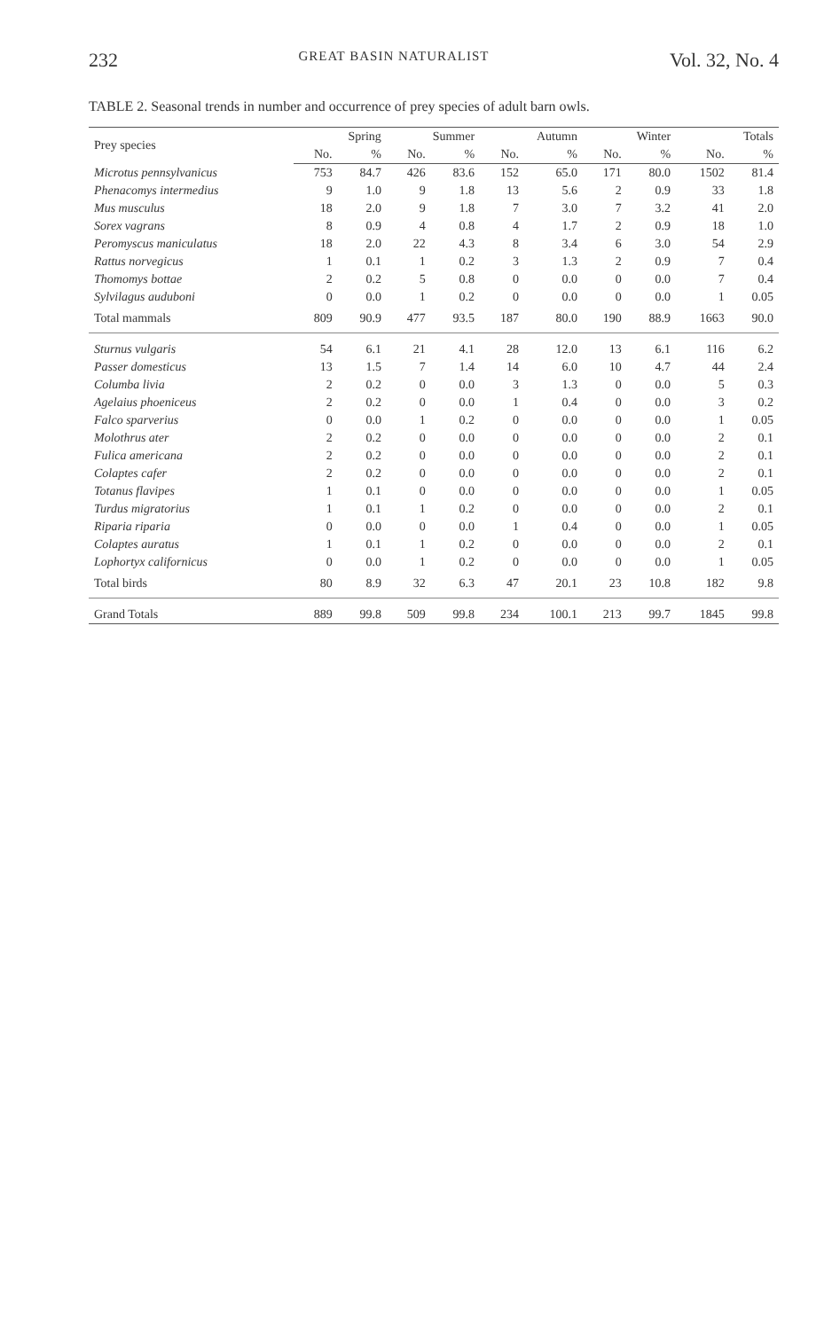232 GREAT BASIN NATURALIST Vol. 32, No. 4
TABLE 2. Seasonal trends in number and occurrence of prey species of adult barn owls.
| Prey species | Spring | | Summer | | Autumn | | Winter | | Totals | |
| --- | --- | --- | --- | --- | --- | --- | --- | --- | --- | --- |
| | No. | % | No. | % | No. | % | No. | % | No. | % |
| Microtus pennsylvanicus | 753 | 84.7 | 426 | 83.6 | 152 | 65.0 | 171 | 80.0 | 1502 | 81.4 |
| Phenacomys intermedius | 9 | 1.0 | 9 | 1.8 | 13 | 5.6 | 2 | 0.9 | 33 | 1.8 |
| Mus musculus | 18 | 2.0 | 9 | 1.8 | 7 | 3.0 | 7 | 3.2 | 41 | 2.0 |
| Sorex vagrans | 8 | 0.9 | 4 | 0.8 | 4 | 1.7 | 2 | 0.9 | 18 | 1.0 |
| Peromyscus maniculatus | 18 | 2.0 | 22 | 4.3 | 8 | 3.4 | 6 | 3.0 | 54 | 2.9 |
| Rattus norvegicus | 1 | 0.1 | 1 | 0.2 | 3 | 1.3 | 2 | 0.9 | 7 | 0.4 |
| Thomomys bottae | 2 | 0.2 | 5 | 0.8 | 0 | 0.0 | 0 | 0.0 | 7 | 0.4 |
| Sylvilagus auduboni | 0 | 0.0 | 1 | 0.2 | 0 | 0.0 | 0 | 0.0 | 1 | 0.05 |
| Total mammals | 809 | 90.9 | 477 | 93.5 | 187 | 80.0 | 190 | 88.9 | 1663 | 90.0 |
| Sturnus vulgaris | 54 | 6.1 | 21 | 4.1 | 28 | 12.0 | 13 | 6.1 | 116 | 6.2 |
| Passer domesticus | 13 | 1.5 | 7 | 1.4 | 14 | 6.0 | 10 | 4.7 | 44 | 2.4 |
| Columba livia | 2 | 0.2 | 0 | 0.0 | 3 | 1.3 | 0 | 0.0 | 5 | 0.3 |
| Agelaius phoeniceus | 2 | 0.2 | 0 | 0.0 | 1 | 0.4 | 0 | 0.0 | 3 | 0.2 |
| Falco sparverius | 0 | 0.0 | 1 | 0.2 | 0 | 0.0 | 0 | 0.0 | 1 | 0.05 |
| Molothrus ater | 2 | 0.2 | 0 | 0.0 | 0 | 0.0 | 0 | 0.0 | 2 | 0.1 |
| Fulica americana | 2 | 0.2 | 0 | 0.0 | 0 | 0.0 | 0 | 0.0 | 2 | 0.1 |
| Colaptes cafer | 2 | 0.2 | 0 | 0.0 | 0 | 0.0 | 0 | 0.0 | 2 | 0.1 |
| Totanus flavipes | 1 | 0.1 | 0 | 0.0 | 0 | 0.0 | 0 | 0.0 | 1 | 0.05 |
| Turdus migratorius | 1 | 0.1 | 1 | 0.2 | 0 | 0.0 | 0 | 0.0 | 2 | 0.1 |
| Riparia riparia | 0 | 0.0 | 0 | 0.0 | 1 | 0.4 | 0 | 0.0 | 1 | 0.05 |
| Colaptes auratus | 1 | 0.1 | 1 | 0.2 | 0 | 0.0 | 0 | 0.0 | 2 | 0.1 |
| Lophortyx californicus | 0 | 0.0 | 1 | 0.2 | 0 | 0.0 | 0 | 0.0 | 1 | 0.05 |
| Total birds | 80 | 8.9 | 32 | 6.3 | 47 | 20.1 | 23 | 10.8 | 182 | 9.8 |
| Grand Totals | 889 | 99.8 | 509 | 99.8 | 234 | 100.1 | 213 | 99.7 | 1845 | 99.8 |